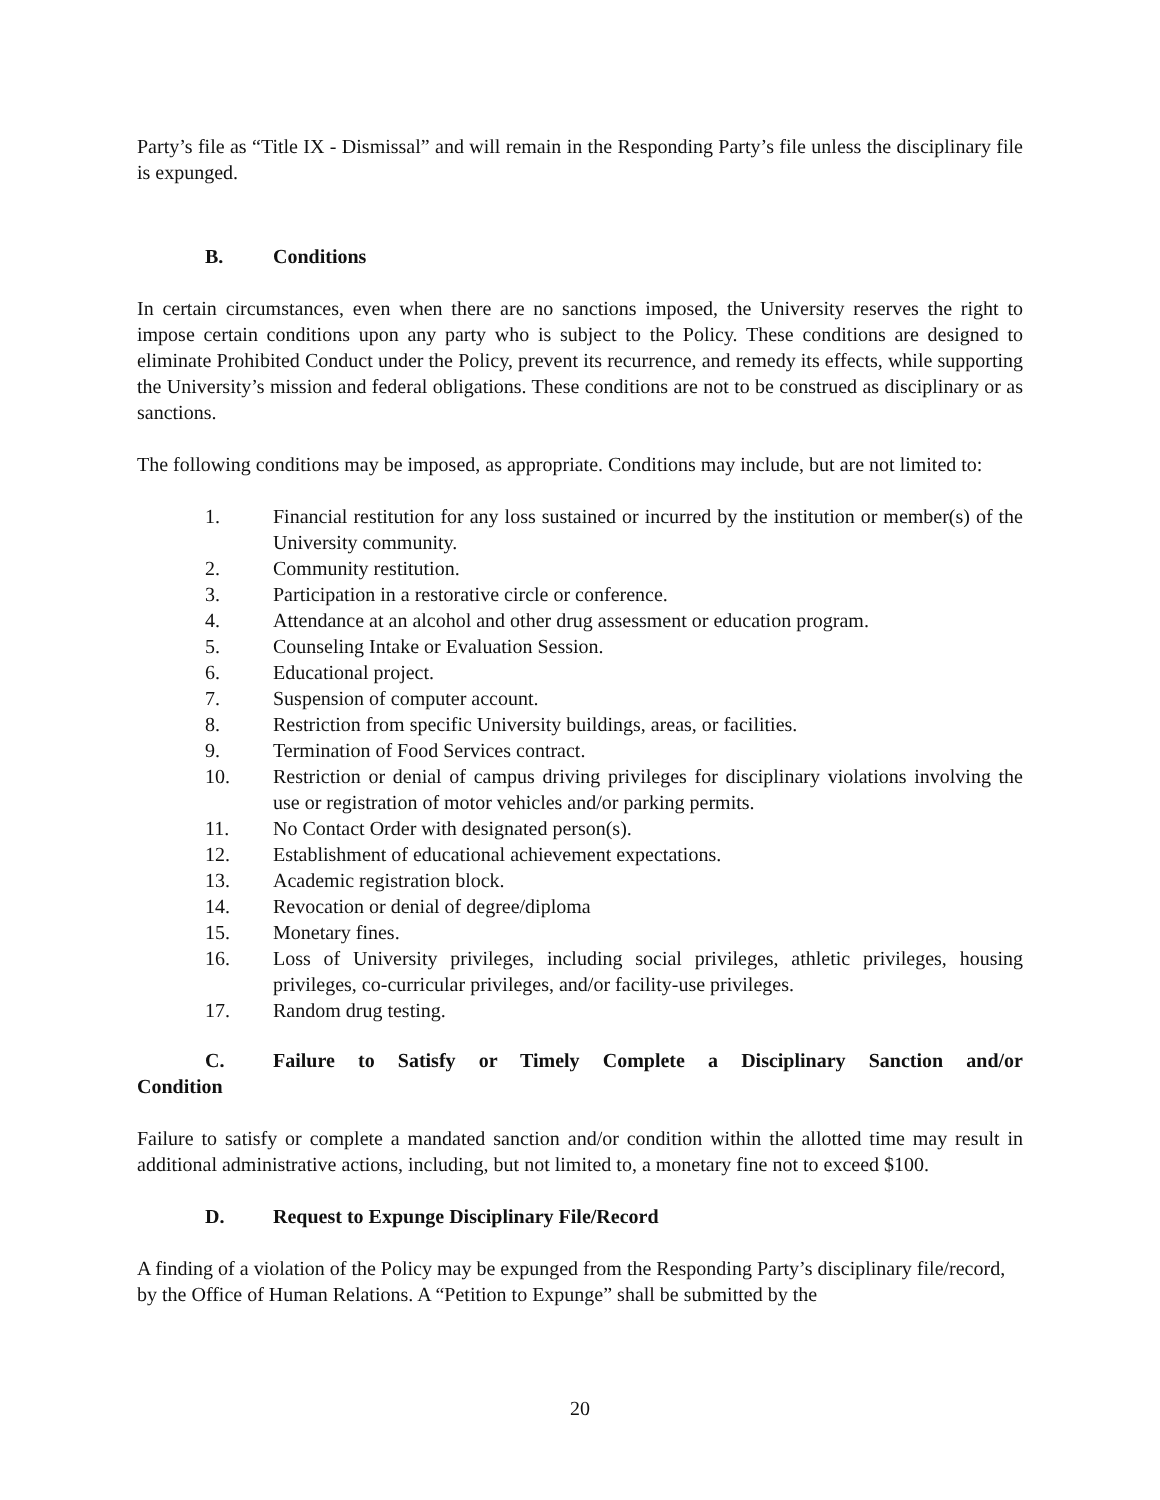Party’s file as “Title IX - Dismissal” and will remain in the Responding Party’s file unless the disciplinary file is expunged.
B. Conditions
In certain circumstances, even when there are no sanctions imposed, the University reserves the right to impose certain conditions upon any party who is subject to the Policy. These conditions are designed to eliminate Prohibited Conduct under the Policy, prevent its recurrence, and remedy its effects, while supporting the University’s mission and federal obligations. These conditions are not to be construed as disciplinary or as sanctions.
The following conditions may be imposed, as appropriate. Conditions may include, but are not limited to:
1. Financial restitution for any loss sustained or incurred by the institution or member(s) of the University community.
2. Community restitution.
3. Participation in a restorative circle or conference.
4. Attendance at an alcohol and other drug assessment or education program.
5. Counseling Intake or Evaluation Session.
6. Educational project.
7. Suspension of computer account.
8. Restriction from specific University buildings, areas, or facilities.
9. Termination of Food Services contract.
10. Restriction or denial of campus driving privileges for disciplinary violations involving the use or registration of motor vehicles and/or parking permits.
11. No Contact Order with designated person(s).
12. Establishment of educational achievement expectations.
13. Academic registration block.
14. Revocation or denial of degree/diploma
15. Monetary fines.
16. Loss of University privileges, including social privileges, athletic privileges, housing privileges, co-curricular privileges, and/or facility-use privileges.
17. Random drug testing.
C. Failure to Satisfy or Timely Complete a Disciplinary Sanction and/or
Condition
Failure to satisfy or complete a mandated sanction and/or condition within the allotted time may result in additional administrative actions, including, but not limited to, a monetary fine not to exceed $100.
D. Request to Expunge Disciplinary File/Record
A finding of a violation of the Policy may be expunged from the Responding Party’s disciplinary file/record, by the Office of Human Relations. A “Petition to Expunge” shall be submitted by the
20